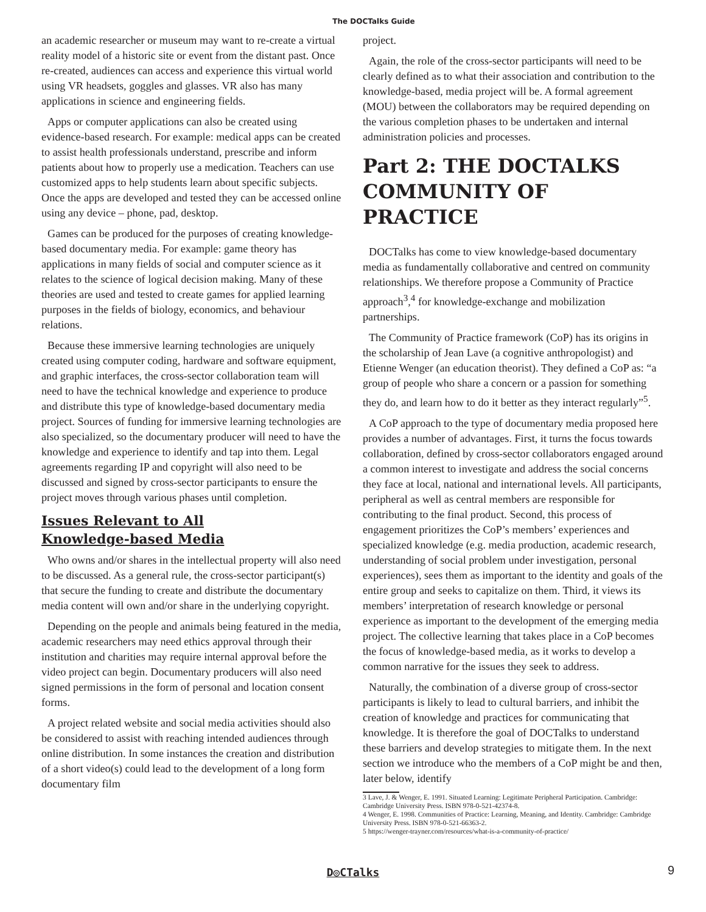The DOCTalks Guide
an academic researcher or museum may want to re-create a virtual reality model of a historic site or event from the distant past. Once re-created, audiences can access and experience this virtual world using VR headsets, goggles and glasses. VR also has many applications in science and engineering fields.
Apps or computer applications can also be created using evidence-based research. For example: medical apps can be created to assist health professionals understand, prescribe and inform patients about how to properly use a medication. Teachers can use customized apps to help students learn about specific subjects. Once the apps are developed and tested they can be accessed online using any device – phone, pad, desktop.
Games can be produced for the purposes of creating knowledge-based documentary media. For example: game theory has applications in many fields of social and computer science as it relates to the science of logical decision making. Many of these theories are used and tested to create games for applied learning purposes in the fields of biology, economics, and behaviour relations.
Because these immersive learning technologies are uniquely created using computer coding, hardware and software equipment, and graphic interfaces, the cross-sector collaboration team will need to have the technical knowledge and experience to produce and distribute this type of knowledge-based documentary media project. Sources of funding for immersive learning technologies are also specialized, so the documentary producer will need to have the knowledge and experience to identify and tap into them. Legal agreements regarding IP and copyright will also need to be discussed and signed by cross-sector participants to ensure the project moves through various phases until completion.
Issues Relevant to All
Knowledge-based Media
Who owns and/or shares in the intellectual property will also need to be discussed. As a general rule, the cross-sector participant(s) that secure the funding to create and distribute the documentary media content will own and/or share in the underlying copyright.
Depending on the people and animals being featured in the media, academic researchers may need ethics approval through their institution and charities may require internal approval before the video project can begin. Documentary producers will also need signed permissions in the form of personal and location consent forms.
A project related website and social media activities should also be considered to assist with reaching intended audiences through online distribution. In some instances the creation and distribution of a short video(s) could lead to the development of a long form documentary film
project.
Again, the role of the cross-sector participants will need to be clearly defined as to what their association and contribution to the knowledge-based, media project will be. A formal agreement (MOU) between the collaborators may be required depending on the various completion phases to be undertaken and internal administration policies and processes.
Part 2: THE DOCTALKS COMMUNITY OF PRACTICE
DOCTalks has come to view knowledge-based documentary media as fundamentally collaborative and centred on community relationships. We therefore propose a Community of Practice approach<sup>3</sup>,<sup>4</sup> for knowledge-exchange and mobilization partnerships.
The Community of Practice framework (CoP) has its origins in the scholarship of Jean Lave (a cognitive anthropologist) and Etienne Wenger (an education theorist). They defined a CoP as: “a group of people who share a concern or a passion for something they do, and learn how to do it better as they interact regularly”<sup>5</sup>.
A CoP approach to the type of documentary media proposed here provides a number of advantages. First, it turns the focus towards collaboration, defined by cross-sector collaborators engaged around a common interest to investigate and address the social concerns they face at local, national and international levels. All participants, peripheral as well as central members are responsible for contributing to the final product. Second, this process of engagement prioritizes the CoP’s members’ experiences and specialized knowledge (e.g. media production, academic research, understanding of social problem under investigation, personal experiences), sees them as important to the identity and goals of the entire group and seeks to capitalize on them. Third, it views its members’ interpretation of research knowledge or personal experience as important to the development of the emerging media project. The collective learning that takes place in a CoP becomes the focus of knowledge-based media, as it works to develop a common narrative for the issues they seek to address.
Naturally, the combination of a diverse group of cross-sector participants is likely to lead to cultural barriers, and inhibit the creation of knowledge and practices for communicating that knowledge. It is therefore the goal of DOCTalks to understand these barriers and develop strategies to mitigate them. In the next section we introduce who the members of a CoP might be and then, later below, identify
3 Lave, J. & Wenger, E. 1991. Situated Learning: Legitimate Peripheral Participation. Cambridge: Cambridge University Press. ISBN 978-0-521-42374-8.
4 Wenger, E. 1998. Communities of Practice: Learning, Meaning, and Identity. Cambridge: Cambridge University Press. ISBN 978-0-521-66363-2.
5 https://wenger-trayner.com/resources/what-is-a-community-of-practice/
D◎CTalks 9